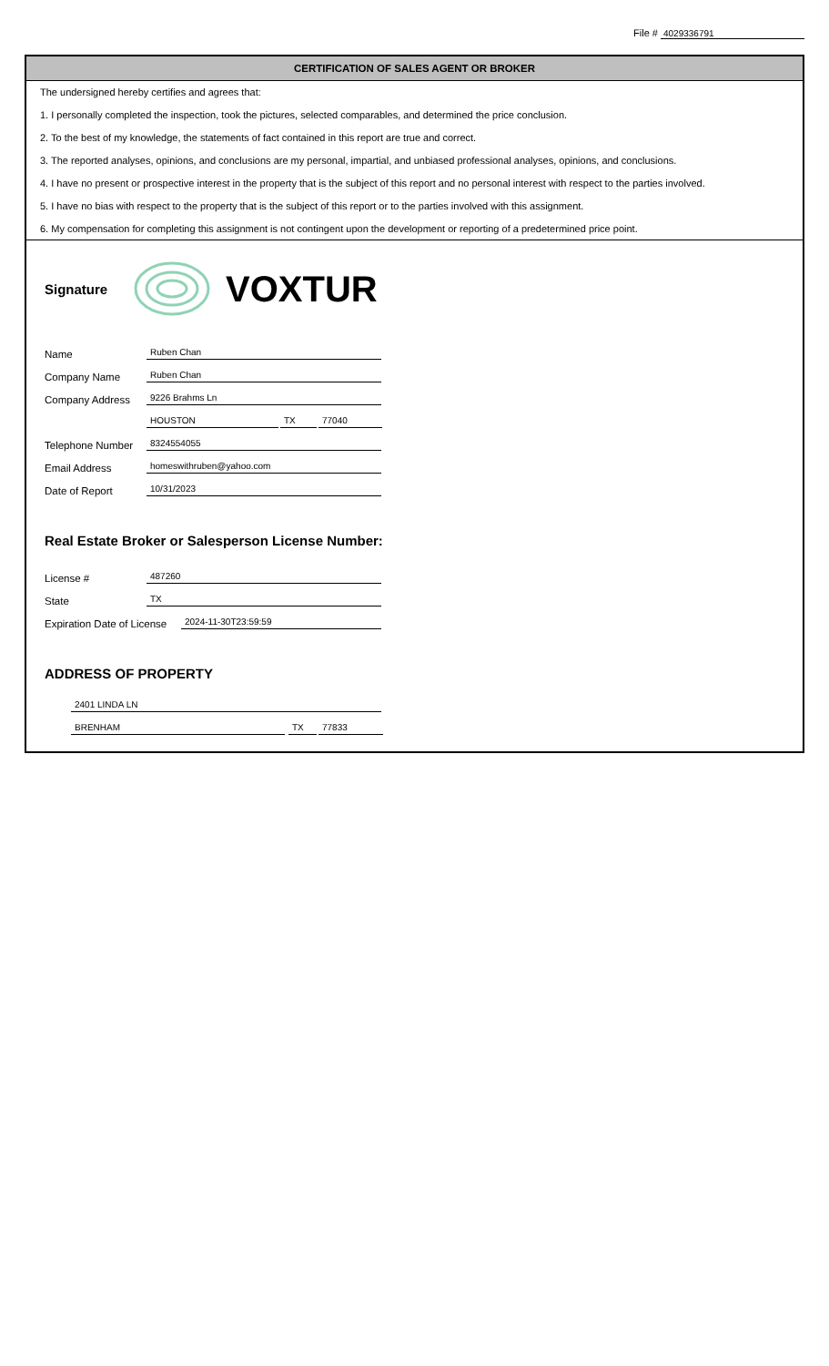File # 4029336791
CERTIFICATION OF SALES AGENT OR BROKER
The undersigned hereby certifies and agrees that:
1. I personally completed the inspection, took the pictures, selected comparables, and determined the price conclusion.
2. To the best of my knowledge, the statements of fact contained in this report are true and correct.
3. The reported analyses, opinions, and conclusions are my personal, impartial, and unbiased professional analyses, opinions, and conclusions.
4. I have no present or prospective interest in the property that is the subject of this report and no personal interest with respect to the parties involved.
5. I have no bias with respect to the property that is the subject of this report or to the parties involved with this assignment.
6. My compensation for completing this assignment is not contingent upon the development or reporting of a predetermined price point.
Signature VOXTUR
Name Ruben Chan
Company Name Ruben Chan
Company Address 9226 Brahms Ln
HOUSTON TX 77040
Telephone Number 8324554055
Email Address homeswithruben@yahoo.com
Date of Report 10/31/2023
Real Estate Broker or Salesperson License Number:
License # 487260
State TX
Expiration Date of License 2024-11-30T23:59:59
ADDRESS OF PROPERTY
2401 LINDA LN
BRENHAM TX 77833